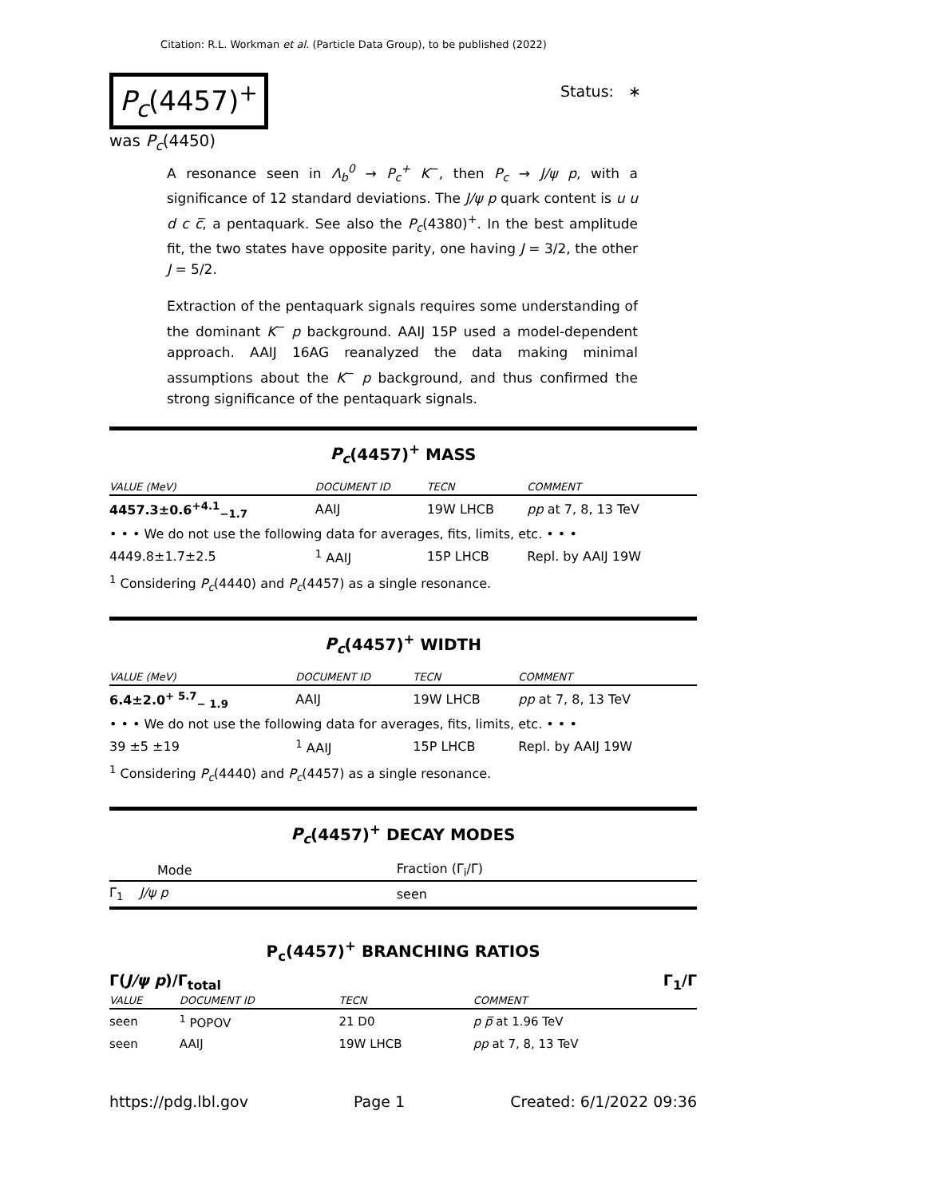Citation: R.L. Workman et al. (Particle Data Group), to be published (2022)
P<sub>c</sub>(4457)<sup>+</sup>
Status: ∗
was P<sub>c</sub>(4450)
A resonance seen in Λ<sub>b</sub><sup>0</sup> → P<sub>c</sub><sup>+</sup> K<sup>−</sup>, then P<sub>c</sub> → J/ψ p, with a significance of 12 standard deviations. The J/ψ p quark content is u u d c c̅, a pentaquark. See also the P<sub>c</sub>(4380)<sup>+</sup>. In the best amplitude fit, the two states have opposite parity, one having J = 3/2, the other J = 5/2.
Extraction of the pentaquark signals requires some understanding of the dominant K<sup>−</sup> p background. AAIJ 15P used a model-dependent approach. AAIJ 16AG reanalyzed the data making minimal assumptions about the K<sup>−</sup> p background, and thus confirmed the strong significance of the pentaquark signals.
P<sub>c</sub>(4457)<sup>+</sup> MASS
| VALUE (MeV) | DOCUMENT ID | TECN | COMMENT |
| --- | --- | --- | --- |
| 4457.3±0.6<sup>+4.1</sup><sub>−1.7</sub> | AAIJ | 19W LHCB | pp at 7, 8, 13 TeV |
| • • • We do not use the following data for averages, fits, limits, etc. • • • | | | |
| 4449.8±1.7±2.5 | <sup>1</sup> AAIJ | 15P LHCB | Repl. by AAIJ 19W |
<sup>1</sup> Considering P<sub>c</sub>(4440) and P<sub>c</sub>(4457) as a single resonance.
P<sub>c</sub>(4457)<sup>+</sup> WIDTH
| VALUE (MeV) | DOCUMENT ID | TECN | COMMENT |
| --- | --- | --- | --- |
| 6.4±2.0<sup>+ 5.7</sup><sub>− 1.9</sub> | AAIJ | 19W LHCB | pp at 7, 8, 13 TeV |
| • • • We do not use the following data for averages, fits, limits, etc. • • • | | | |
| 39 ±5 ±19 | <sup>1</sup> AAIJ | 15P LHCB | Repl. by AAIJ 19W |
<sup>1</sup> Considering P<sub>c</sub>(4440) and P<sub>c</sub>(4457) as a single resonance.
P<sub>c</sub>(4457)<sup>+</sup> DECAY MODES
| Mode | Fraction (Γ<sub>i</sub>/Γ) |
| --- | --- |
| Γ<sub>1</sub> J/ψ p | seen |
P<sub>c</sub>(4457)<sup>+</sup> BRANCHING RATIOS
Γ(J/ψ p)/Γ<sub>total</sub> Γ<sub>1</sub>/Γ
| VALUE | DOCUMENT ID | TECN | COMMENT |
| --- | --- | --- | --- |
| seen | <sup>1</sup> POPOV | 21 D0 | p p̅ at 1.96 TeV |
| seen | AAIJ | 19W LHCB | pp at 7, 8, 13 TeV |
https://pdg.lbl.gov Page 1 Created: 6/1/2022 09:36